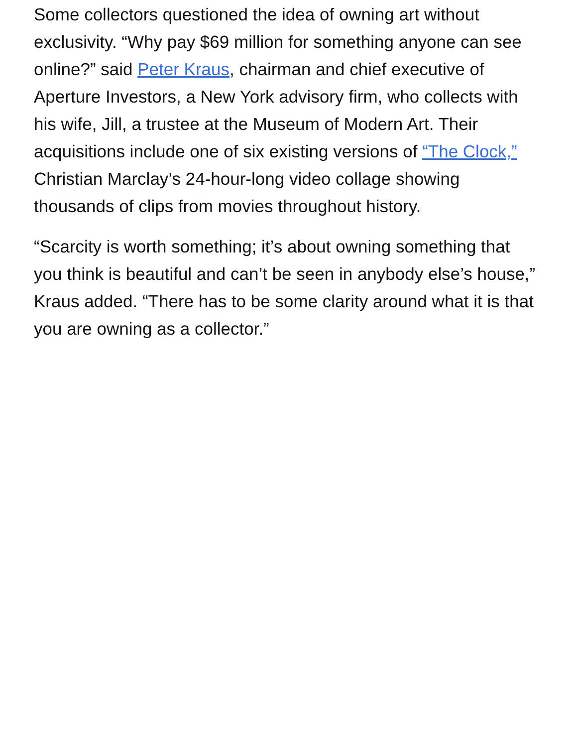Some collectors questioned the idea of owning art without exclusivity. “Why pay $69 million for something anyone can see online?” said Peter Kraus, chairman and chief executive of Aperture Investors, a New York advisory firm, who collects with his wife, Jill, a trustee at the Museum of Modern Art. Their acquisitions include one of six existing versions of “The Clock,” Christian Marclay’s 24-hour-long video collage showing thousands of clips from movies throughout history.
“Scarcity is worth something; it’s about owning something that you think is beautiful and can’t be seen in anybody else’s house,” Kraus added. “There has to be some clarity around what it is that you are owning as a collector.”